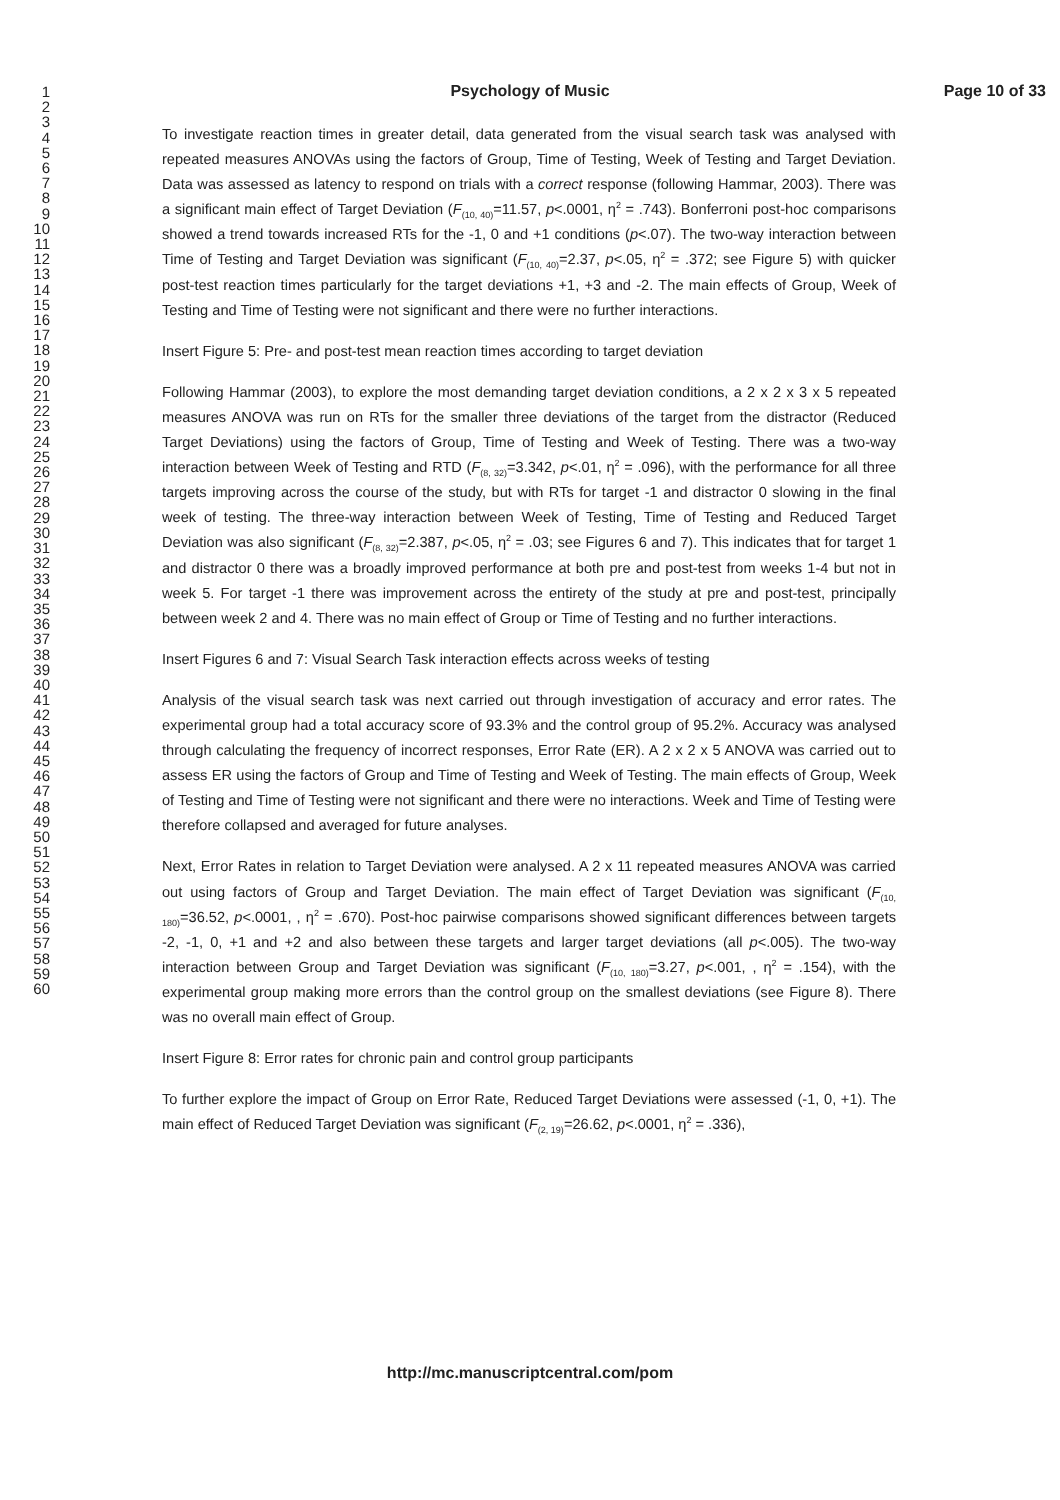Psychology of Music
Page 10 of 33
1
2
3
4
5
6
7
8
9
10
11
12
13
14
15
16
17
18
19
20
21
22
23
24
25
26
27
28
29
30
31
32
33
34
35
36
37
38
39
40
41
42
43
44
45
46
47
48
49
50
51
52
53
54
55
56
57
58
59
60
To investigate reaction times in greater detail, data generated from the visual search task was analysed with repeated measures ANOVAs using the factors of Group, Time of Testing, Week of Testing and Target Deviation. Data was assessed as latency to respond on trials with a correct response (following Hammar, 2003). There was a significant main effect of Target Deviation (F<sub>(10, 40)</sub>=11.57, p<.0001, η<sup>2</sup> = .743). Bonferroni post-hoc comparisons showed a trend towards increased RTs for the -1, 0 and +1 conditions (p<.07). The two-way interaction between Time of Testing and Target Deviation was significant (F<sub>(10, 40)</sub>=2.37, p<.05, η<sup>2</sup> = .372; see Figure 5) with quicker post-test reaction times particularly for the target deviations +1, +3 and -2. The main effects of Group, Week of Testing and Time of Testing were not significant and there were no further interactions.
Insert Figure 5: Pre- and post-test mean reaction times according to target deviation
Following Hammar (2003), to explore the most demanding target deviation conditions, a 2 x 2 x 3 x 5 repeated measures ANOVA was run on RTs for the smaller three deviations of the target from the distractor (Reduced Target Deviations) using the factors of Group, Time of Testing and Week of Testing. There was a two-way interaction between Week of Testing and RTD (F<sub>(8, 32)</sub>=3.342, p<.01, η<sup>2</sup> = .096), with the performance for all three targets improving across the course of the study, but with RTs for target -1 and distractor 0 slowing in the final week of testing. The three-way interaction between Week of Testing, Time of Testing and Reduced Target Deviation was also significant (F<sub>(8, 32)</sub>=2.387, p<.05, η<sup>2</sup> = .03; see Figures 6 and 7). This indicates that for target 1 and distractor 0 there was a broadly improved performance at both pre and post-test from weeks 1-4 but not in week 5. For target -1 there was improvement across the entirety of the study at pre and post-test, principally between week 2 and 4. There was no main effect of Group or Time of Testing and no further interactions.
Insert Figures 6 and 7: Visual Search Task interaction effects across weeks of testing
Analysis of the visual search task was next carried out through investigation of accuracy and error rates. The experimental group had a total accuracy score of 93.3% and the control group of 95.2%. Accuracy was analysed through calculating the frequency of incorrect responses, Error Rate (ER). A 2 x 2 x 5 ANOVA was carried out to assess ER using the factors of Group and Time of Testing and Week of Testing. The main effects of Group, Week of Testing and Time of Testing were not significant and there were no interactions. Week and Time of Testing were therefore collapsed and averaged for future analyses.
Next, Error Rates in relation to Target Deviation were analysed. A 2 x 11 repeated measures ANOVA was carried out using factors of Group and Target Deviation. The main effect of Target Deviation was significant (F<sub>(10, 180)</sub>=36.52, p<.0001, , η<sup>2</sup> = .670). Post-hoc pairwise comparisons showed significant differences between targets -2, -1, 0, +1 and +2 and also between these targets and larger target deviations (all p<.005). The two-way interaction between Group and Target Deviation was significant (F<sub>(10, 180)</sub>=3.27, p<.001, , η<sup>2</sup> = .154), with the experimental group making more errors than the control group on the smallest deviations (see Figure 8). There was no overall main effect of Group.
Insert Figure 8: Error rates for chronic pain and control group participants
To further explore the impact of Group on Error Rate, Reduced Target Deviations were assessed (-1, 0, +1). The main effect of Reduced Target Deviation was significant (F<sub>(2, 19)</sub>=26.62, p<.0001, η<sup>2</sup> = .336),
http://mc.manuscriptcentral.com/pom